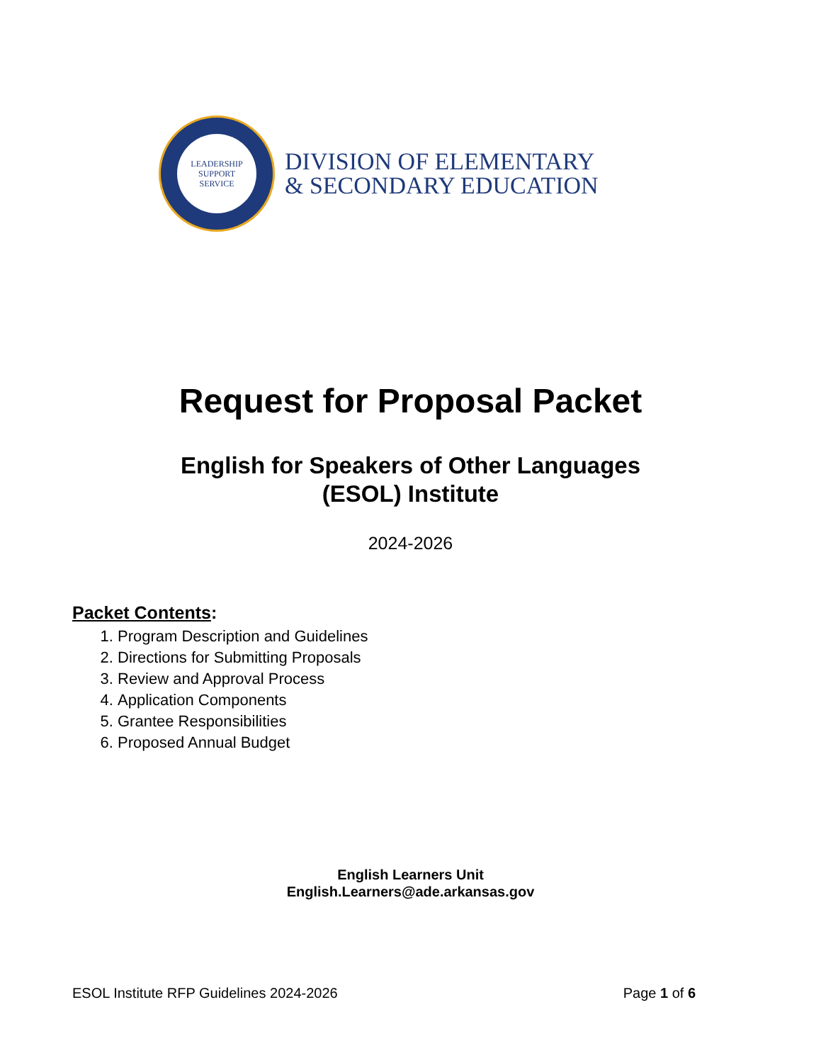LEADERSHIP
SUPPORT
SERVICE
DIVISION OF ELEMENTARY
& SECONDARY EDUCATION
Request for Proposal Packet
English for Speakers of Other Languages
(ESOL) Institute
2024-2026
Packet Contents:
1. Program Description and Guidelines
2. Directions for Submitting Proposals
3. Review and Approval Process
4. Application Components
5. Grantee Responsibilities
6. Proposed Annual Budget
English Learners Unit
English.Learners@ade.arkansas.gov
ESOL Institute RFP Guidelines 2024-2026 Page 1 of 6